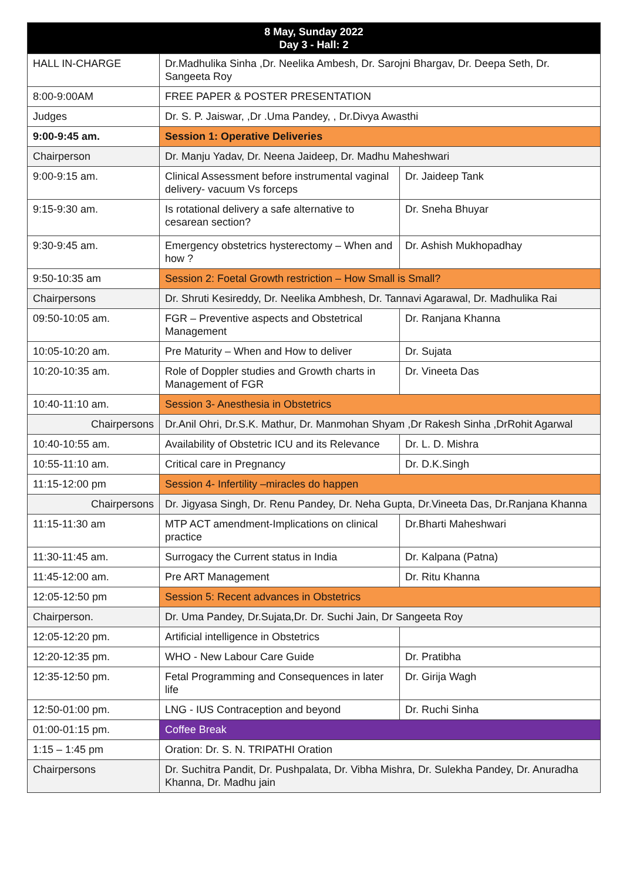| 8 May, Sunday 2022 Day 3 - Hall: 2 | | |
| --- | --- | --- |
| HALL IN-CHARGE | Dr.Madhulika Sinha ,Dr. Neelika Ambesh, Dr. Sarojni Bhargav, Dr. Deepa Seth, Dr. Sangeeta Roy | |
| 8:00-9:00AM | FREE PAPER & POSTER PRESENTATION | |
| Judges | Dr. S. P. Jaiswar, ,Dr .Uma Pandey, , Dr.Divya Awasthi | |
| 9:00-9:45 am. | Session 1: Operative Deliveries | |
| Chairperson | Dr. Manju Yadav, Dr. Neena Jaideep, Dr. Madhu Maheshwari | |
| 9:00-9:15 am. | Clinical Assessment before instrumental vaginal delivery- vacuum Vs forceps | Dr. Jaideep Tank |
| 9:15-9:30 am. | Is rotational delivery a safe alternative to cesarean section? | Dr. Sneha Bhuyar |
| 9:30-9:45 am. | Emergency obstetrics hysterectomy – When and how ? | Dr. Ashish Mukhopadhay |
| 9:50-10:35 am | Session 2: Foetal Growth restriction – How Small is Small? | |
| Chairpersons | Dr. Shruti Kesireddy, Dr. Neelika Ambhesh, Dr. Tannavi Agarawal, Dr. Madhulika Rai | |
| 09:50-10:05 am. | FGR – Preventive aspects and Obstetrical Management | Dr. Ranjana Khanna |
| 10:05-10:20 am. | Pre Maturity – When and How to deliver | Dr. Sujata |
| 10:20-10:35 am. | Role of Doppler studies and Growth charts in Management of FGR | Dr. Vineeta Das |
| 10:40-11:10 am. | Session 3- Anesthesia in Obstetrics | |
| Chairpersons | Dr.Anil Ohri, Dr.S.K. Mathur, Dr. Manmohan Shyam ,Dr Rakesh Sinha ,DrRohit Agarwal | |
| 10:40-10:55 am. | Availability of Obstetric ICU and its Relevance | Dr. L. D. Mishra |
| 10:55-11:10 am. | Critical care in Pregnancy | Dr. D.K.Singh |
| 11:15-12:00 pm | Session 4- Infertility –miracles do happen | |
| Chairpersons | Dr. Jigyasa Singh, Dr. Renu Pandey, Dr. Neha Gupta, Dr.Vineeta Das, Dr.Ranjana Khanna | |
| 11:15-11:30 am | MTP ACT amendment-Implications on clinical practice | Dr.Bharti Maheshwari |
| 11:30-11:45 am. | Surrogacy the Current status in India | Dr. Kalpana (Patna) |
| 11:45-12:00 am. | Pre ART Management | Dr. Ritu Khanna |
| 12:05-12:50 pm | Session 5: Recent advances in Obstetrics | |
| Chairperson. | Dr. Uma Pandey, Dr.Sujata,Dr. Dr. Suchi Jain, Dr Sangeeta Roy | |
| 12:05-12:20 pm. | Artificial intelligence in Obstetrics | |
| 12:20-12:35 pm. | WHO - New Labour Care Guide | Dr. Pratibha |
| 12:35-12:50 pm. | Fetal Programming and Consequences in later life | Dr. Girija Wagh |
| 12:50-01:00 pm. | LNG - IUS Contraception and beyond | Dr. Ruchi Sinha |
| 01:00-01:15 pm. | Coffee Break | |
| 1:15 – 1:45 pm | Oration: Dr. S. N. TRIPATHI Oration | |
| Chairpersons | Dr. Suchitra Pandit, Dr. Pushpalata, Dr. Vibha Mishra, Dr. Sulekha Pandey, Dr. Anuradha Khanna, Dr. Madhu jain | |